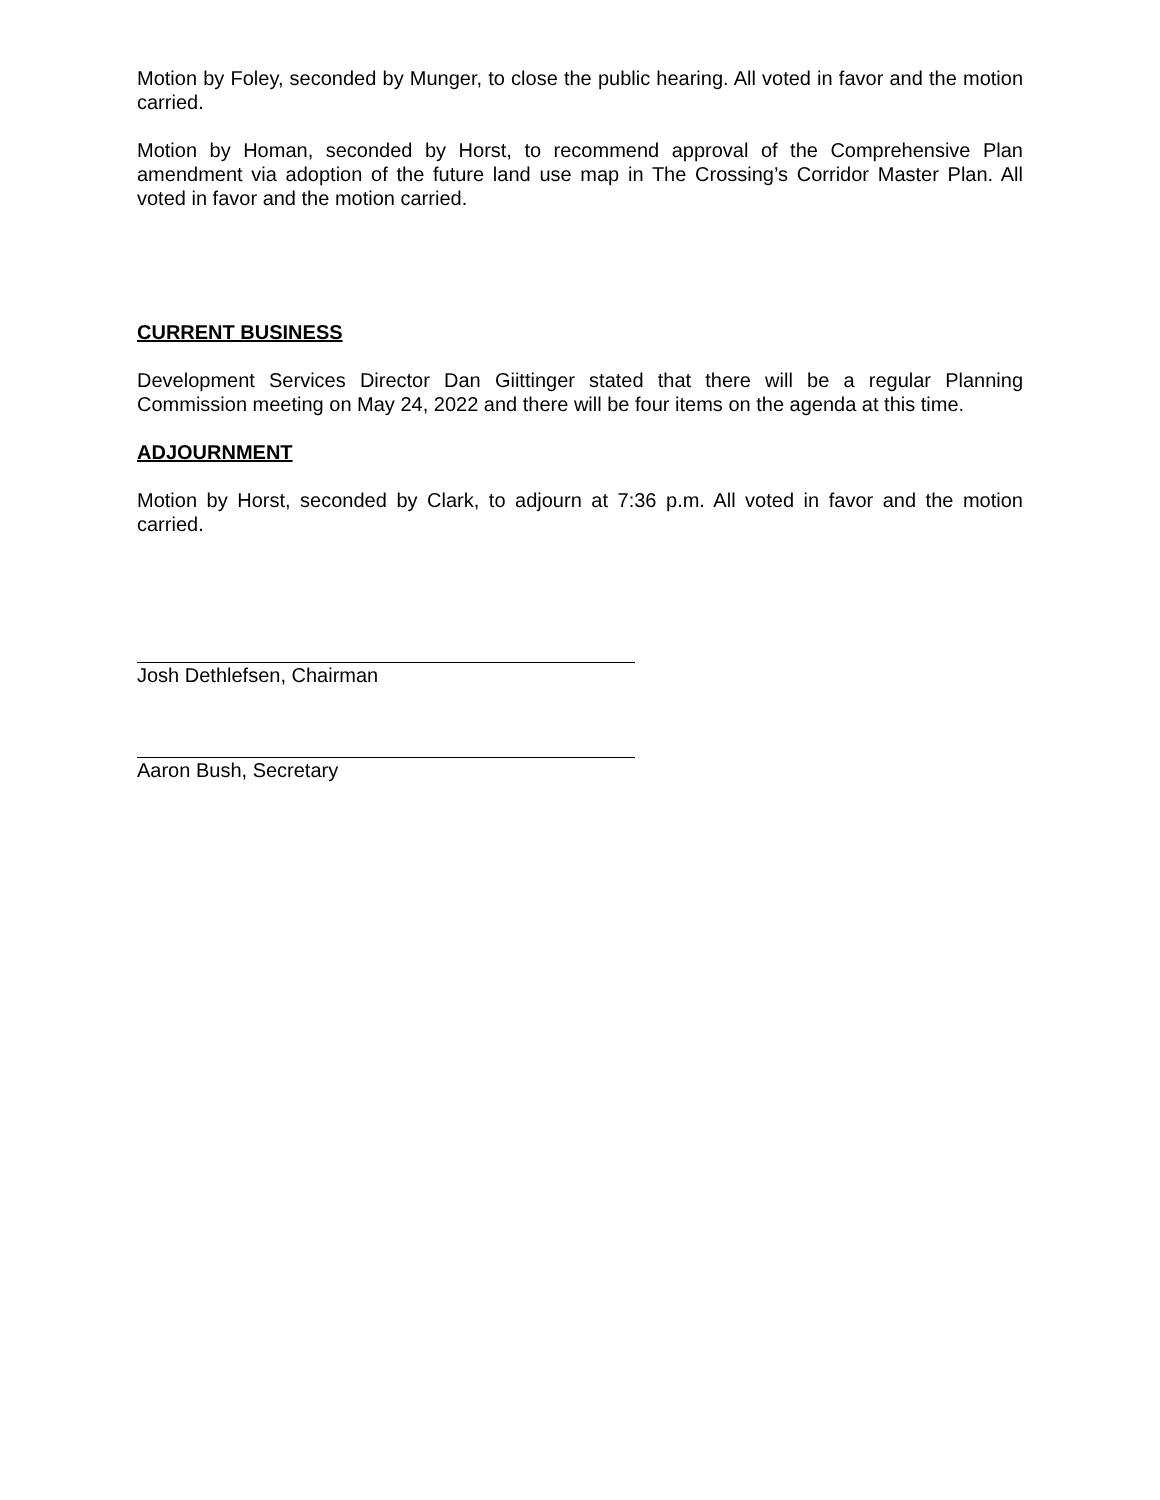Motion by Foley, seconded by Munger, to close the public hearing. All voted in favor and the motion carried.
Motion by Homan, seconded by Horst, to recommend approval of the Comprehensive Plan amendment via adoption of the future land use map in The Crossing’s Corridor Master Plan. All voted in favor and the motion carried.
CURRENT BUSINESS
Development Services Director Dan Giittinger stated that there will be a regular Planning Commission meeting on May 24, 2022 and there will be four items on the agenda at this time.
ADJOURNMENT
Motion by Horst, seconded by Clark, to adjourn at 7:36 p.m. All voted in favor and the motion carried.
Josh Dethlefsen, Chairman
Aaron Bush, Secretary